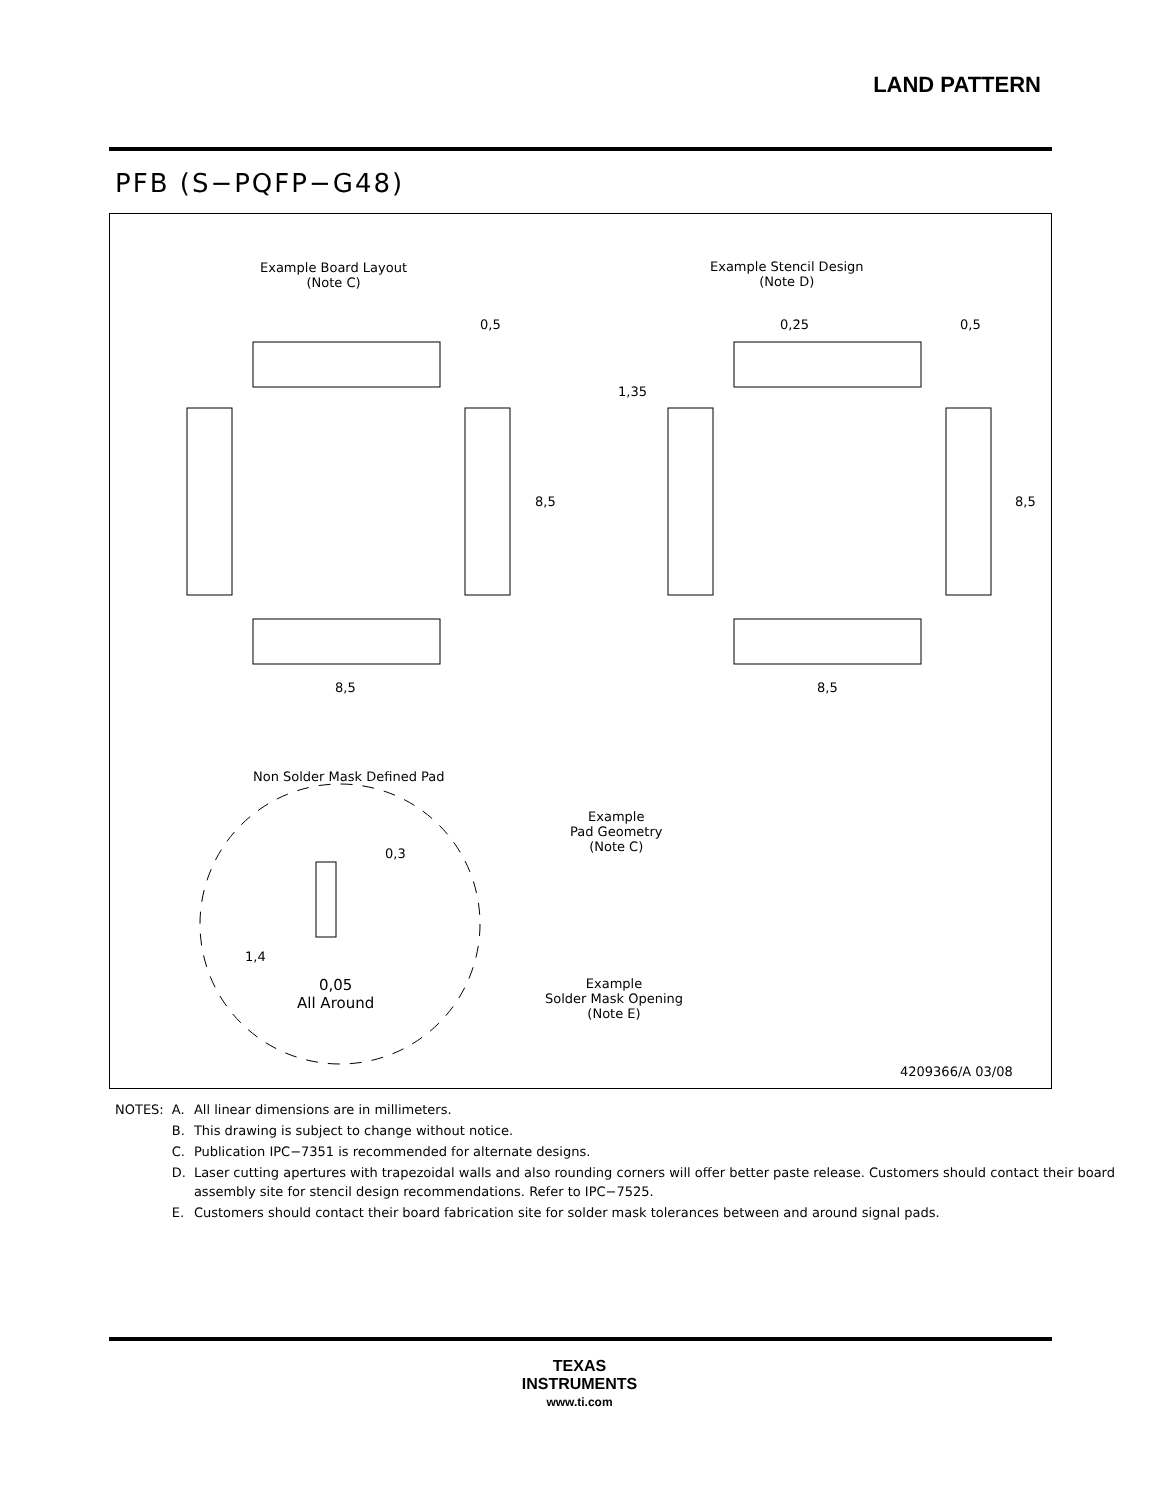LAND PATTERN
PFB (S−PQFP−G48)
Example Board Layout
(Note C)
Example Stencil Design
(Note D)
0,5 0,25 0,5
1,35
8,5 8,5
8,5 8,5
Non Solder Mask Defined Pad
Example
Pad Geometry
(Note C)
0,3
1,4
0,05
All Around
Example
Solder Mask Opening
(Note E)
4209366/A 03/08
| NOTES: | A. | All linear dimensions are in millimeters. |
| | B. | This drawing is subject to change without notice. |
| | C. | Publication IPC−7351 is recommended for alternate designs. |
| | D. | Laser cutting apertures with trapezoidal walls and also rounding corners will offer better paste release. Customers should contact their board assembly site for stencil design recommendations. Refer to IPC−7525. |
| | E. | Customers should contact their board fabrication site for solder mask tolerances between and around signal pads. |
TEXAS
INSTRUMENTS
www.ti.com